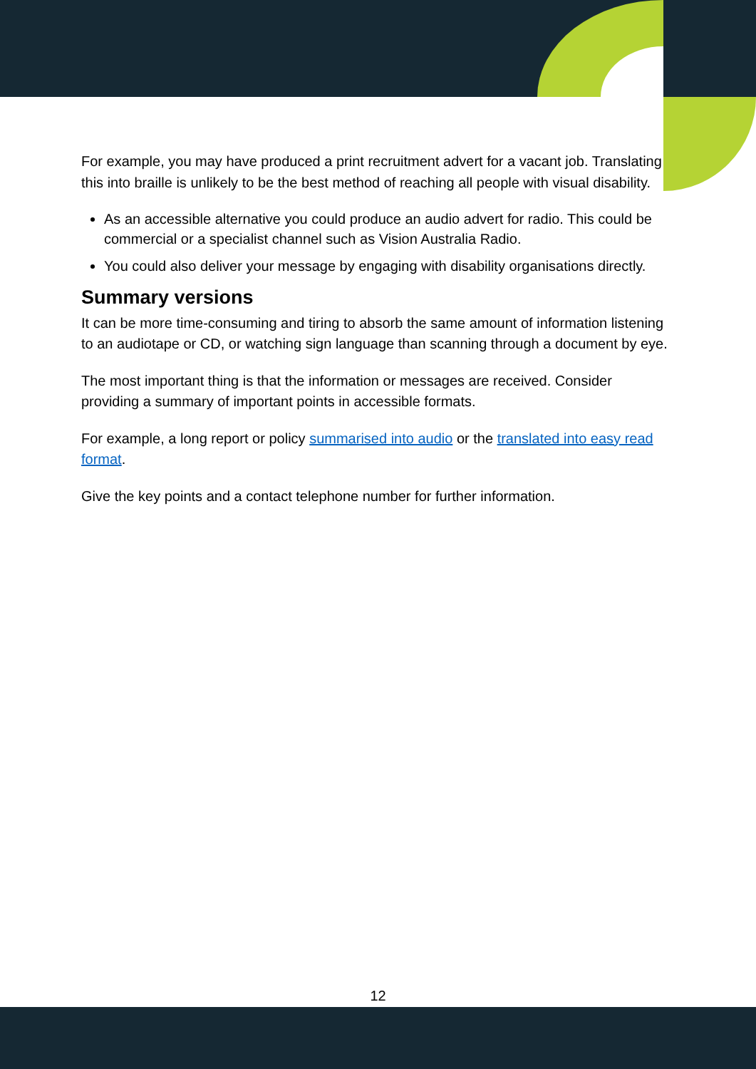For example, you may have produced a print recruitment advert for a vacant job. Translating this into braille is unlikely to be the best method of reaching all people with visual disability.
As an accessible alternative you could produce an audio advert for radio. This could be commercial or a specialist channel such as Vision Australia Radio.
You could also deliver your message by engaging with disability organisations directly.
Summary versions
It can be more time-consuming and tiring to absorb the same amount of information listening to an audiotape or CD, or watching sign language than scanning through a document by eye.
The most important thing is that the information or messages are received. Consider providing a summary of important points in accessible formats.
For example, a long report or policy summarised into audio or the translated into easy read format.
Give the key points and a contact telephone number for further information.
12